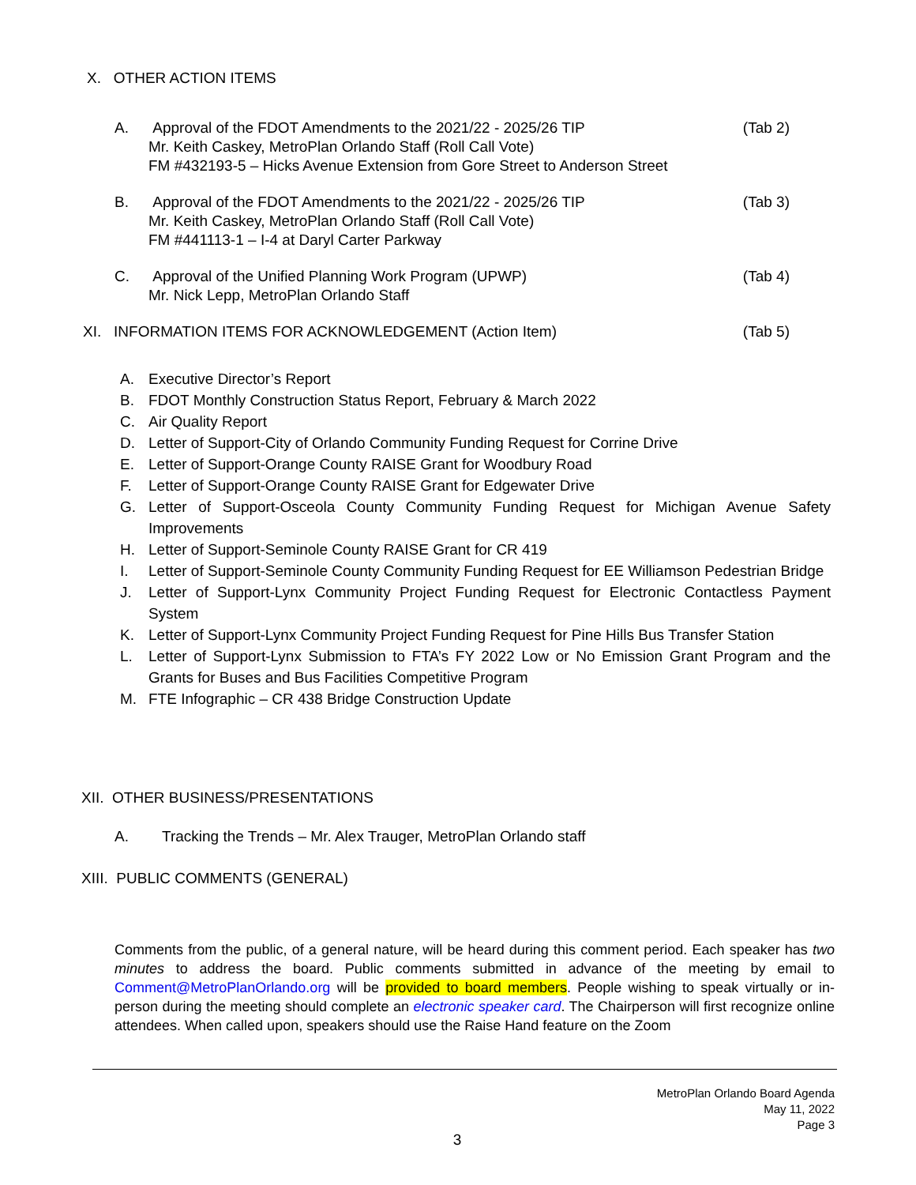X. OTHER ACTION ITEMS
A. Approval of the FDOT Amendments to the 2021/22 - 2025/26 TIP (Tab 2)
Mr. Keith Caskey, MetroPlan Orlando Staff (Roll Call Vote)
FM #432193-5 – Hicks Avenue Extension from Gore Street to Anderson Street
B. Approval of the FDOT Amendments to the 2021/22 - 2025/26 TIP (Tab 3)
Mr. Keith Caskey, MetroPlan Orlando Staff (Roll Call Vote)
FM #441113-1 – I-4 at Daryl Carter Parkway
C. Approval of the Unified Planning Work Program (UPWP) (Tab 4)
Mr. Nick Lepp, MetroPlan Orlando Staff
XI. INFORMATION ITEMS FOR ACKNOWLEDGEMENT (Action Item) (Tab 5)
A. Executive Director’s Report
B. FDOT Monthly Construction Status Report, February & March 2022
C. Air Quality Report
D. Letter of Support-City of Orlando Community Funding Request for Corrine Drive
E. Letter of Support-Orange County RAISE Grant for Woodbury Road
F. Letter of Support-Orange County RAISE Grant for Edgewater Drive
G. Letter of Support-Osceola County Community Funding Request for Michigan Avenue Safety Improvements
H. Letter of Support-Seminole County RAISE Grant for CR 419
I. Letter of Support-Seminole County Community Funding Request for EE Williamson Pedestrian Bridge
J. Letter of Support-Lynx Community Project Funding Request for Electronic Contactless Payment System
K. Letter of Support-Lynx Community Project Funding Request for Pine Hills Bus Transfer Station
L. Letter of Support-Lynx Submission to FTA’s FY 2022 Low or No Emission Grant Program and the Grants for Buses and Bus Facilities Competitive Program
M. FTE Infographic – CR 438 Bridge Construction Update
XII. OTHER BUSINESS/PRESENTATIONS
A. Tracking the Trends – Mr. Alex Trauger, MetroPlan Orlando staff
XIII. PUBLIC COMMENTS (GENERAL)
Comments from the public, of a general nature, will be heard during this comment period. Each speaker has two minutes to address the board. Public comments submitted in advance of the meeting by email to Comment@MetroPlanOrlando.org will be provided to board members. People wishing to speak virtually or in-person during the meeting should complete an electronic speaker card. The Chairperson will first recognize online attendees. When called upon, speakers should use the Raise Hand feature on the Zoom
MetroPlan Orlando Board Agenda
May 11, 2022
Page 3
3